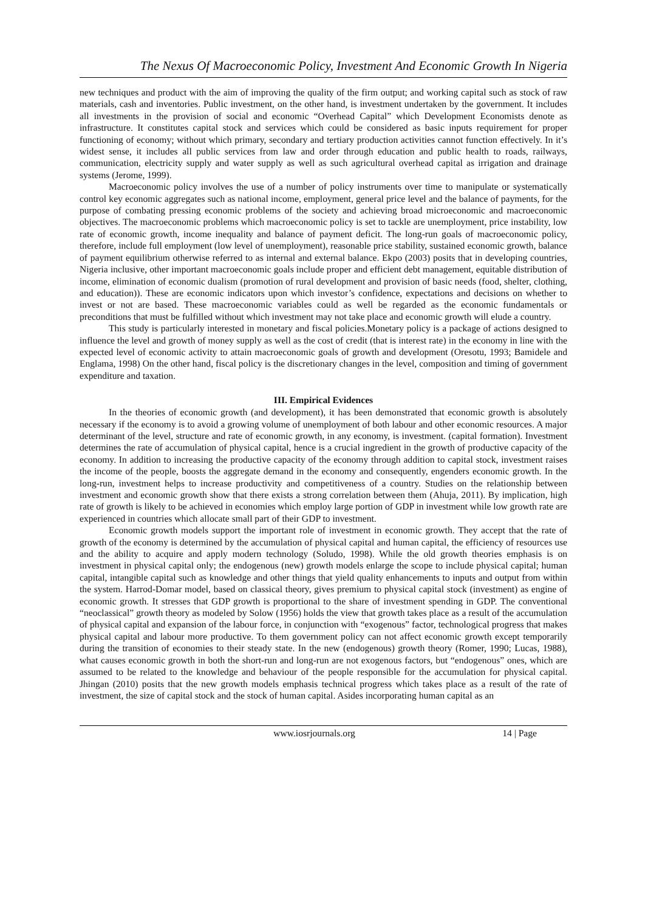The Nexus Of Macroeconomic Policy, Investment And Economic Growth In Nigeria
new techniques and product with the aim of improving the quality of the firm output; and working capital such as stock of raw materials, cash and inventories. Public investment, on the other hand, is investment undertaken by the government. It includes all investments in the provision of social and economic “Overhead Capital” which Development Economists denote as infrastructure. It constitutes capital stock and services which could be considered as basic inputs requirement for proper functioning of economy; without which primary, secondary and tertiary production activities cannot function effectively. In it’s widest sense, it includes all public services from law and order through education and public health to roads, railways, communication, electricity supply and water supply as well as such agricultural overhead capital as irrigation and drainage systems (Jerome, 1999).
Macroeconomic policy involves the use of a number of policy instruments over time to manipulate or systematically control key economic aggregates such as national income, employment, general price level and the balance of payments, for the purpose of combating pressing economic problems of the society and achieving broad microeconomic and macroeconomic objectives. The macroeconomic problems which macroeconomic policy is set to tackle are unemployment, price instability, low rate of economic growth, income inequality and balance of payment deficit. The long-run goals of macroeconomic policy, therefore, include full employment (low level of unemployment), reasonable price stability, sustained economic growth, balance of payment equilibrium otherwise referred to as internal and external balance. Ekpo (2003) posits that in developing countries, Nigeria inclusive, other important macroeconomic goals include proper and efficient debt management, equitable distribution of income, elimination of economic dualism (promotion of rural development and provision of basic needs (food, shelter, clothing, and education)). These are economic indicators upon which investor’s confidence, expectations and decisions on whether to invest or not are based. These macroeconomic variables could as well be regarded as the economic fundamentals or preconditions that must be fulfilled without which investment may not take place and economic growth will elude a country.
This study is particularly interested in monetary and fiscal policies.Monetary policy is a package of actions designed to influence the level and growth of money supply as well as the cost of credit (that is interest rate) in the economy in line with the expected level of economic activity to attain macroeconomic goals of growth and development (Oresotu, 1993; Bamidele and Englama, 1998) On the other hand, fiscal policy is the discretionary changes in the level, composition and timing of government expenditure and taxation.
III. Empirical Evidences
In the theories of economic growth (and development), it has been demonstrated that economic growth is absolutely necessary if the economy is to avoid a growing volume of unemployment of both labour and other economic resources. A major determinant of the level, structure and rate of economic growth, in any economy, is investment. (capital formation). Investment determines the rate of accumulation of physical capital, hence is a crucial ingredient in the growth of productive capacity of the economy. In addition to increasing the productive capacity of the economy through addition to capital stock, investment raises the income of the people, boosts the aggregate demand in the economy and consequently, engenders economic growth. In the long-run, investment helps to increase productivity and competitiveness of a country. Studies on the relationship between investment and economic growth show that there exists a strong correlation between them (Ahuja, 2011). By implication, high rate of growth is likely to be achieved in economies which employ large portion of GDP in investment while low growth rate are experienced in countries which allocate small part of their GDP to investment.
Economic growth models support the important role of investment in economic growth. They accept that the rate of growth of the economy is determined by the accumulation of physical capital and human capital, the efficiency of resources use and the ability to acquire and apply modern technology (Soludo, 1998). While the old growth theories emphasis is on investment in physical capital only; the endogenous (new) growth models enlarge the scope to include physical capital; human capital, intangible capital such as knowledge and other things that yield quality enhancements to inputs and output from within the system. Harrod-Domar model, based on classical theory, gives premium to physical capital stock (investment) as engine of economic growth. It stresses that GDP growth is proportional to the share of investment spending in GDP. The conventional “neoclassical” growth theory as modeled by Solow (1956) holds the view that growth takes place as a result of the accumulation of physical capital and expansion of the labour force, in conjunction with “exogenous” factor, technological progress that makes physical capital and labour more productive. To them government policy can not affect economic growth except temporarily during the transition of economies to their steady state. In the new (endogenous) growth theory (Romer, 1990; Lucas, 1988), what causes economic growth in both the short-run and long-run are not exogenous factors, but “endogenous” ones, which are assumed to be related to the knowledge and behaviour of the people responsible for the accumulation for physical capital. Jhingan (2010) posits that the new growth models emphasis technical progress which takes place as a result of the rate of investment, the size of capital stock and the stock of human capital. Asides incorporating human capital as an
www.iosrjournals.org 14 | Page